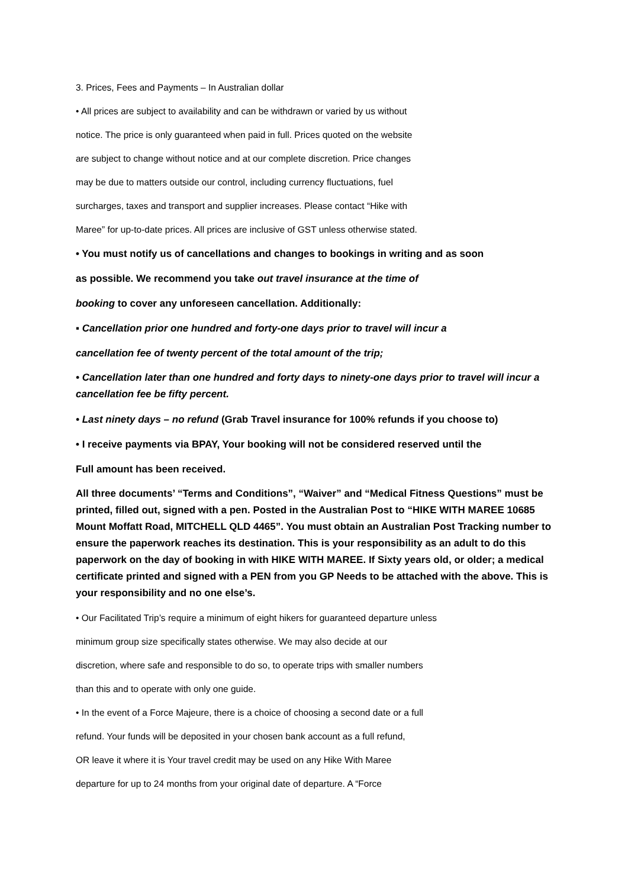3. Prices, Fees and Payments – In Australian dollar
• All prices are subject to availability and can be withdrawn or varied by us without
notice. The price is only guaranteed when paid in full. Prices quoted on the website
are subject to change without notice and at our complete discretion. Price changes
may be due to matters outside our control, including currency fluctuations, fuel
surcharges, taxes and transport and supplier increases. Please contact “Hike with
Maree” for up-to-date prices. All prices are inclusive of GST unless otherwise stated.
• You must notify us of cancellations and changes to bookings in writing and as soon
as possible. We recommend you take out travel insurance at the time of
booking to cover any unforeseen cancellation. Additionally:
▪ Cancellation prior one hundred and forty-one days prior to travel will incur a
cancellation fee of twenty percent of the total amount of the trip;
• Cancellation later than one hundred and forty days to ninety-one days prior to travel will incur a cancellation fee be fifty percent.
• Last ninety days – no refund (Grab Travel insurance for 100% refunds if you choose to)
• I receive payments via BPAY, Your booking will not be considered reserved until the
Full amount has been received.
All three documents’ “Terms and Conditions”, “Waiver” and “Medical Fitness Questions” must be printed, filled out, signed with a pen. Posted in the Australian Post to “HIKE WITH MAREE 10685 Mount Moffatt Road, MITCHELL QLD 4465”. You must obtain an Australian Post Tracking number to ensure the paperwork reaches its destination. This is your responsibility as an adult to do this paperwork on the day of booking in with HIKE WITH MAREE. If Sixty years old, or older; a medical certificate printed and signed with a PEN from you GP Needs to be attached with the above. This is your responsibility and no one else’s.
• Our Facilitated Trip’s require a minimum of eight hikers for guaranteed departure unless
minimum group size specifically states otherwise. We may also decide at our
discretion, where safe and responsible to do so, to operate trips with smaller numbers
than this and to operate with only one guide.
• In the event of a Force Majeure, there is a choice of choosing a second date or a full
refund. Your funds will be deposited in your chosen bank account as a full refund,
OR leave it where it is Your travel credit may be used on any Hike With Maree
departure for up to 24 months from your original date of departure. A “Force